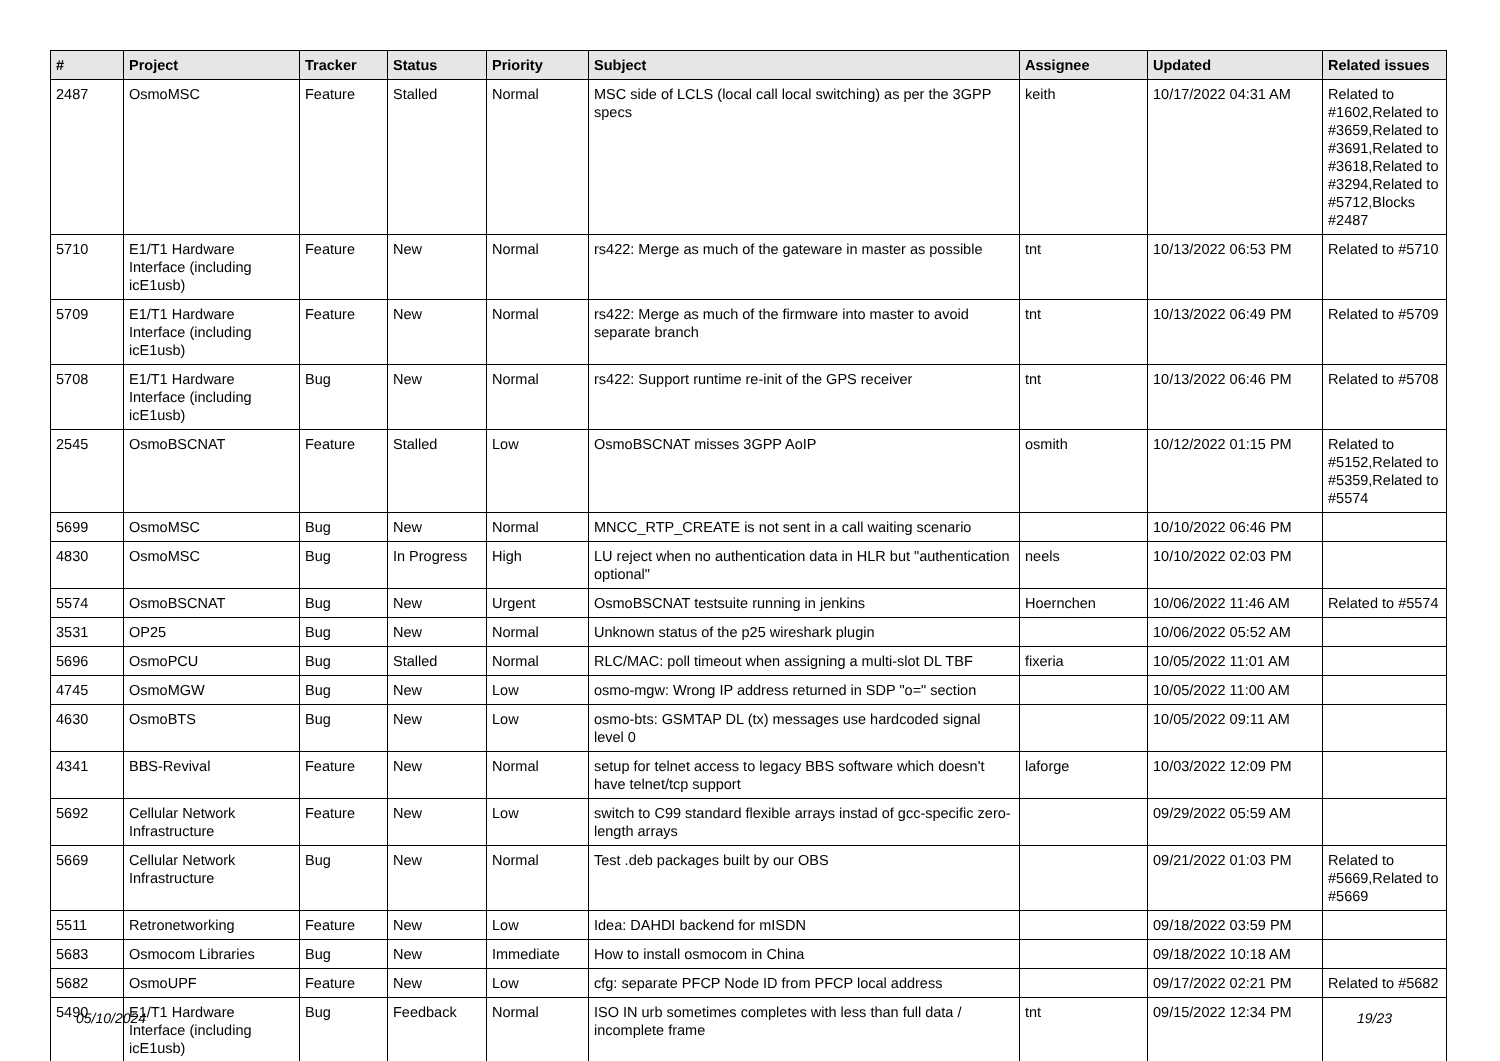| # | Project | Tracker | Status | Priority | Subject | Assignee | Updated | Related issues |
| --- | --- | --- | --- | --- | --- | --- | --- | --- |
| 2487 | OsmoMSC | Feature | Stalled | Normal | MSC side of LCLS (local call local switching) as per the 3GPP specs | keith | 10/17/2022 04:31 AM | Related to #1602,Related to #3659,Related to #3691,Related to #3618,Related to #3294,Related to #5712,Blocks #2487 |
| 5710 | E1/T1 Hardware Interface (including icE1usb) | Feature | New | Normal | rs422: Merge as much of the gateware in master as possible | tnt | 10/13/2022 06:53 PM | Related to #5710 |
| 5709 | E1/T1 Hardware Interface (including icE1usb) | Feature | New | Normal | rs422: Merge as much of the firmware into master to avoid separate branch | tnt | 10/13/2022 06:49 PM | Related to #5709 |
| 5708 | E1/T1 Hardware Interface (including icE1usb) | Bug | New | Normal | rs422: Support runtime re-init of the GPS receiver | tnt | 10/13/2022 06:46 PM | Related to #5708 |
| 2545 | OsmoBSCNAT | Feature | Stalled | Low | OsmoBSCNAT misses 3GPP AoIP | osmith | 10/12/2022 01:15 PM | Related to #5152,Related to #5359,Related to #5574 |
| 5699 | OsmoMSC | Bug | New | Normal | MNCC_RTP_CREATE is not sent in a call waiting scenario | | 10/10/2022 06:46 PM | |
| 4830 | OsmoMSC | Bug | In Progress | High | LU reject when no authentication data in HLR but "authentication optional" | neels | 10/10/2022 02:03 PM | |
| 5574 | OsmoBSCNAT | Bug | New | Urgent | OsmoBSCNAT testsuite running in jenkins | Hoernchen | 10/06/2022 11:46 AM | Related to #5574 |
| 3531 | OP25 | Bug | New | Normal | Unknown status of the p25 wireshark plugin | | 10/06/2022 05:52 AM | |
| 5696 | OsmoPCU | Bug | Stalled | Normal | RLC/MAC: poll timeout when assigning a multi-slot DL TBF | fixeria | 10/05/2022 11:01 AM | |
| 4745 | OsmoMGW | Bug | New | Low | osmo-mgw: Wrong IP address returned in SDP "o=" section | | 10/05/2022 11:00 AM | |
| 4630 | OsmoBTS | Bug | New | Low | osmo-bts: GSMTAP DL (tx) messages use hardcoded signal level 0 | | 10/05/2022 09:11 AM | |
| 4341 | BBS-Revival | Feature | New | Normal | setup for telnet access to legacy BBS software which doesn't have telnet/tcp support | laforge | 10/03/2022 12:09 PM | |
| 5692 | Cellular Network Infrastructure | Feature | New | Low | switch to C99 standard flexible arrays instad of gcc-specific zero-length arrays | | 09/29/2022 05:59 AM | |
| 5669 | Cellular Network Infrastructure | Bug | New | Normal | Test .deb packages built by our OBS | | 09/21/2022 01:03 PM | Related to #5669,Related to #5669 |
| 5511 | Retronetworking | Feature | New | Low | Idea: DAHDI backend for mISDN | | 09/18/2022 03:59 PM | |
| 5683 | Osmocom Libraries | Bug | New | Immediate | How to install osmocom in China | | 09/18/2022 10:18 AM | |
| 5682 | OsmoUPF | Feature | New | Low | cfg: separate PFCP Node ID from PFCP local address | | 09/17/2022 02:21 PM | Related to #5682 |
| 5490 | E1/T1 Hardware Interface (including icE1usb) | Bug | Feedback | Normal | ISO IN urb sometimes completes with less than full data / incomplete frame | tnt | 09/15/2022 12:34 PM | |
05/10/2024 19/23